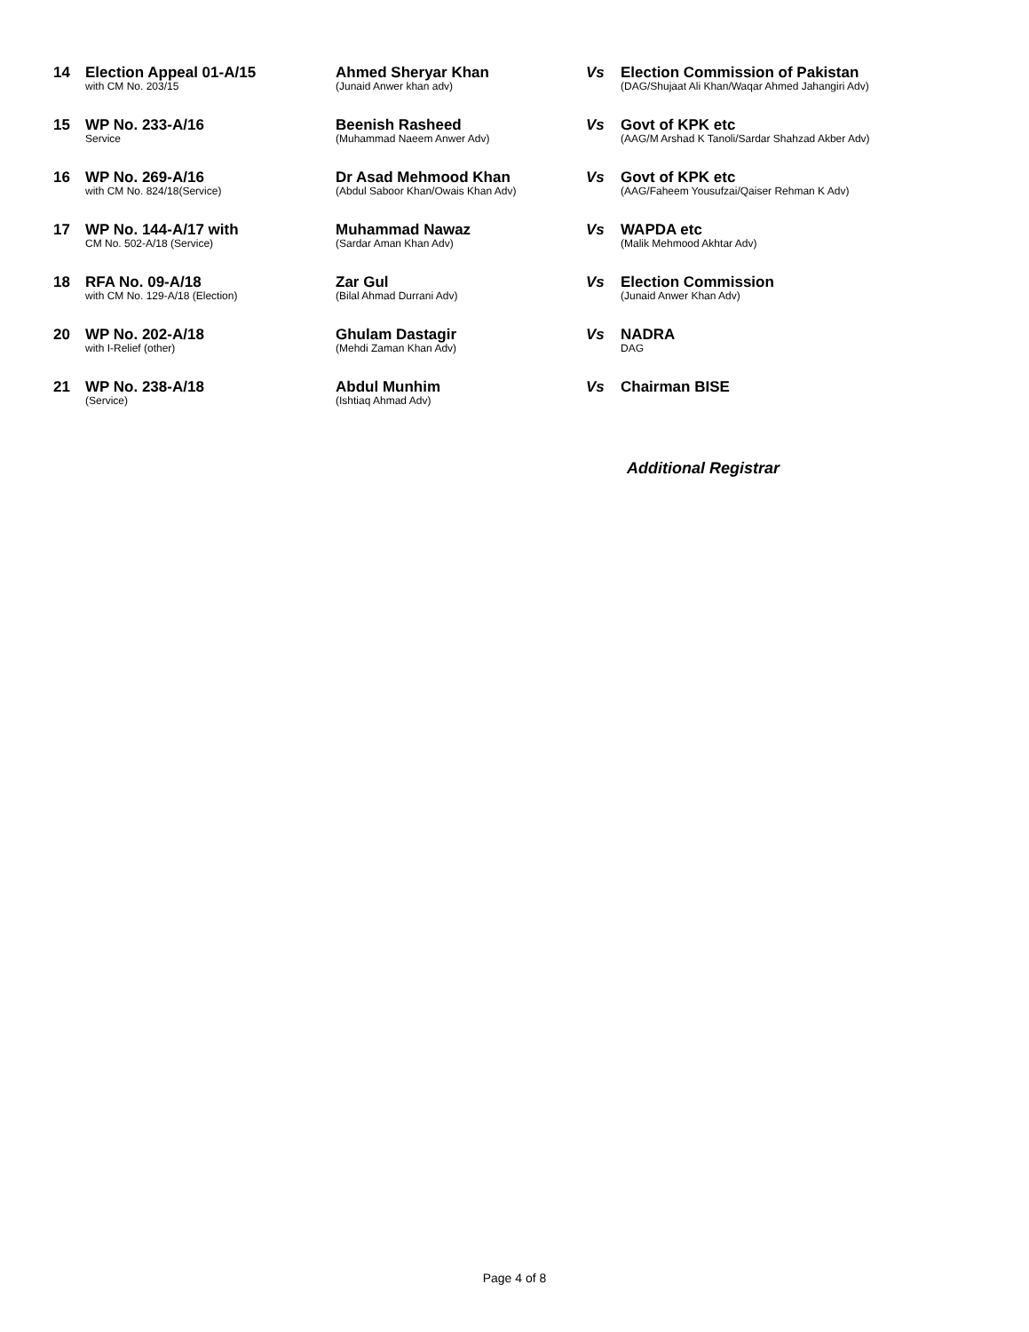| 14 | Election Appeal 01-A/15 with CM No. 203/15 | Ahmed Sheryar Khan (Junaid Anwer khan adv) | Vs | Election Commission of Pakistan (DAG/Shujaat Ali Khan/Waqar Ahmed Jahangiri Adv) |
| 15 | WP No. 233-A/16 Service | Beenish Rasheed (Muhammad Naeem Anwer Adv) | Vs | Govt of KPK etc (AAG/M Arshad K Tanoli/Sardar Shahzad Akber Adv) |
| 16 | WP No. 269-A/16 with CM No. 824/18(Service) | Dr Asad Mehmood Khan (Abdul Saboor Khan/Owais Khan Adv) | Vs | Govt of KPK etc (AAG/Faheem Yousufzai/Qaiser Rehman K Adv) |
| 17 | WP No. 144-A/17 with CM No. 502-A/18 (Service) | Muhammad Nawaz (Sardar Aman Khan Adv) | Vs | WAPDA etc (Malik Mehmood Akhtar Adv) |
| 18 | RFA No. 09-A/18 with CM No. 129-A/18 (Election) | Zar Gul (Bilal Ahmad Durrani Adv) | Vs | Election Commission (Junaid Anwer Khan Adv) |
| 20 | WP No. 202-A/18 with I-Relief (other) | Ghulam Dastagir (Mehdi Zaman Khan Adv) | Vs | NADRA DAG |
| 21 | WP No. 238-A/18 (Service) | Abdul Munhim (Ishtiaq Ahmad Adv) | Vs | Chairman BISE |
Additional Registrar
Page 4 of 8